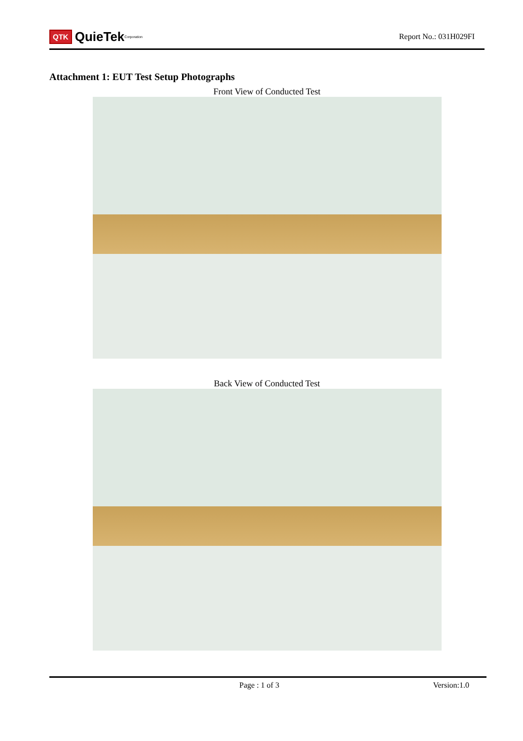QTK QuieTek<sup>Corporation</sup>
Report No.: 031H029FI
Attachment 1: EUT Test Setup Photographs
Front View of Conducted Test
Back View of Conducted Test
Page : 1 of 3 Version:1.0